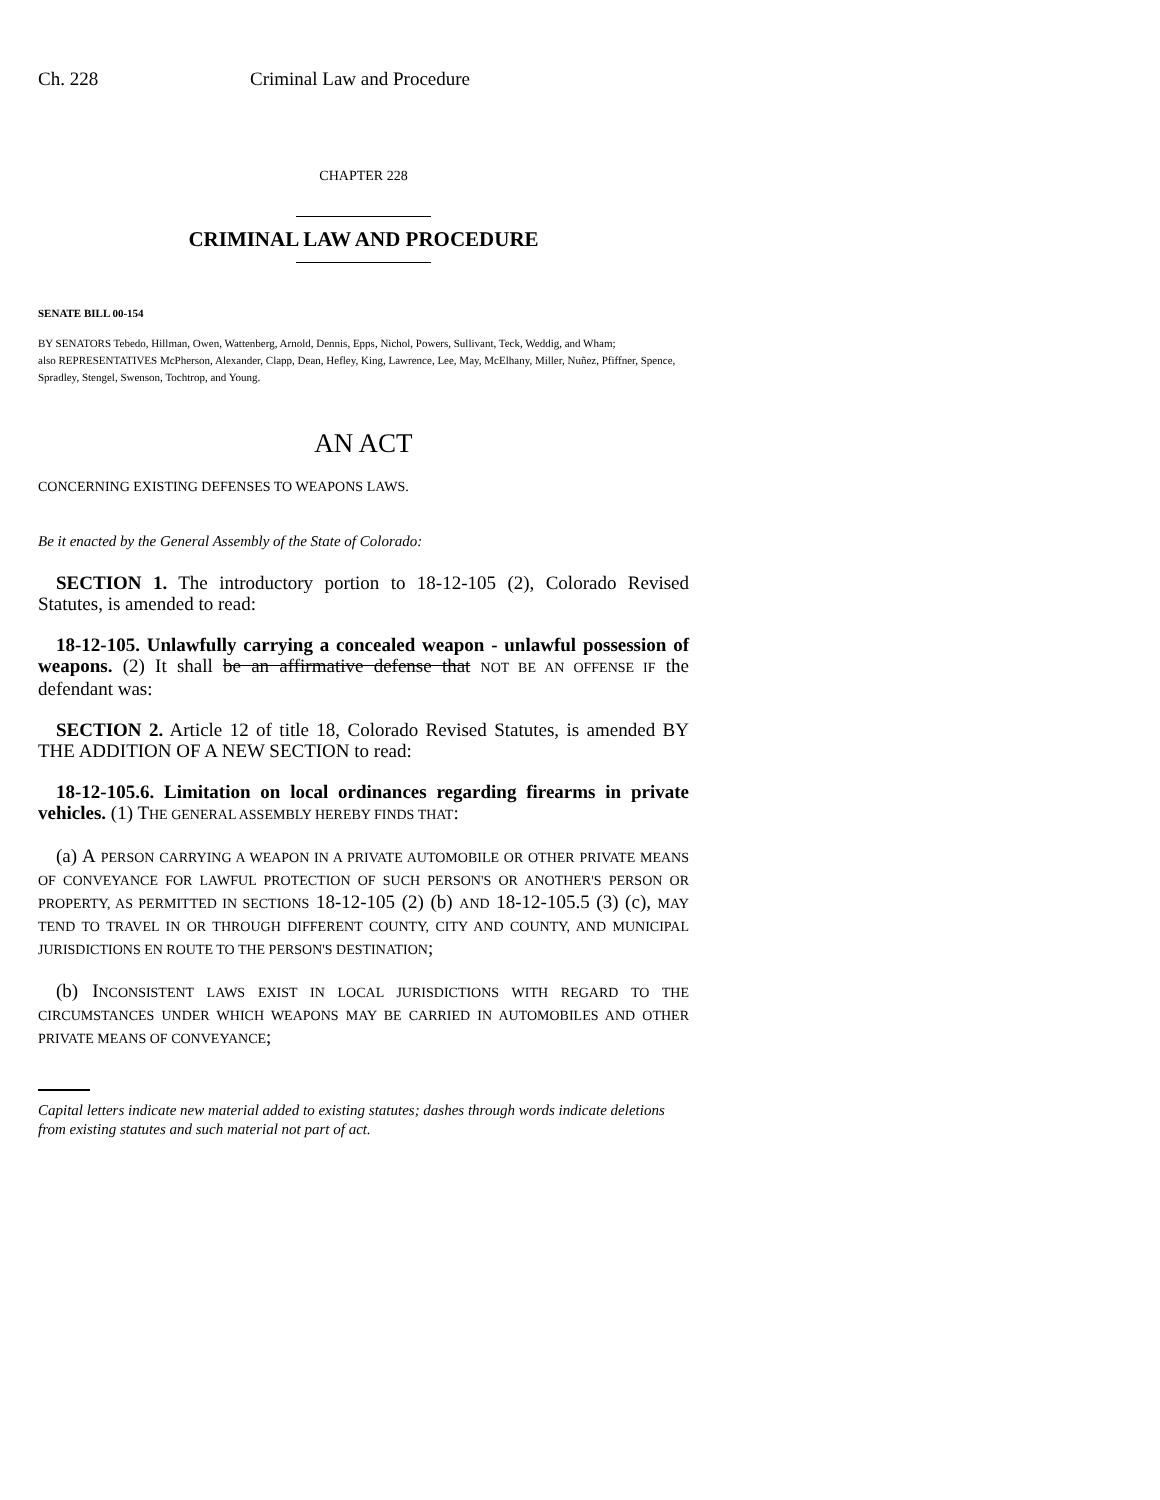Ch. 228 Criminal Law and Procedure
CHAPTER 228
CRIMINAL LAW AND PROCEDURE
SENATE BILL 00-154
BY SENATORS Tebedo, Hillman, Owen, Wattenberg, Arnold, Dennis, Epps, Nichol, Powers, Sullivant, Teck, Weddig, and Wham;
also REPRESENTATIVES McPherson, Alexander, Clapp, Dean, Hefley, King, Lawrence, Lee, May, McElhany, Miller, Nuñez, Pfiffner, Spence, Spradley, Stengel, Swenson, Tochtrop, and Young.
AN ACT
CONCERNING EXISTING DEFENSES TO WEAPONS LAWS.
Be it enacted by the General Assembly of the State of Colorado:
SECTION 1. The introductory portion to 18-12-105 (2), Colorado Revised Statutes, is amended to read:
18-12-105. Unlawfully carrying a concealed weapon - unlawful possession of weapons. (2) It shall be an affirmative defense that NOT BE AN OFFENSE IF the defendant was:
SECTION 2. Article 12 of title 18, Colorado Revised Statutes, is amended BY THE ADDITION OF A NEW SECTION to read:
18-12-105.6. Limitation on local ordinances regarding firearms in private vehicles. (1) THE GENERAL ASSEMBLY HEREBY FINDS THAT:
(a) A PERSON CARRYING A WEAPON IN A PRIVATE AUTOMOBILE OR OTHER PRIVATE MEANS OF CONVEYANCE FOR LAWFUL PROTECTION OF SUCH PERSON'S OR ANOTHER'S PERSON OR PROPERTY, AS PERMITTED IN SECTIONS 18-12-105 (2) (b) AND 18-12-105.5 (3) (c), MAY TEND TO TRAVEL IN OR THROUGH DIFFERENT COUNTY, CITY AND COUNTY, AND MUNICIPAL JURISDICTIONS EN ROUTE TO THE PERSON'S DESTINATION;
(b) INCONSISTENT LAWS EXIST IN LOCAL JURISDICTIONS WITH REGARD TO THE CIRCUMSTANCES UNDER WHICH WEAPONS MAY BE CARRIED IN AUTOMOBILES AND OTHER PRIVATE MEANS OF CONVEYANCE;
Capital letters indicate new material added to existing statutes; dashes through words indicate deletions from existing statutes and such material not part of act.